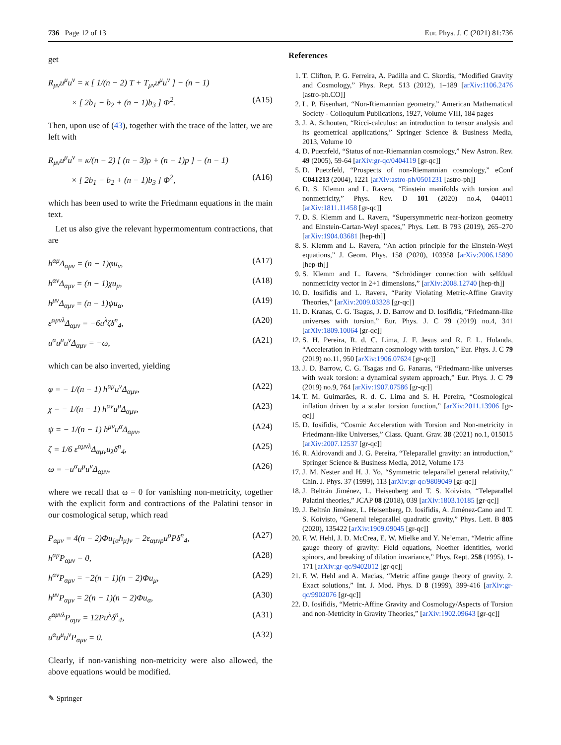736 Page 12 of 13 Eur. Phys. J. C (2021) 81:736
get
R<sub>μν</sub>u<sup>μ</sup>u<sup>ν</sup> = κ [ 1/(n − 2) T + T<sub>μν</sub>u<sup>μ</sup>u<sup>ν</sup> ] − (n − 1)
× [ 2b<sub>1</sub> − b<sub>2</sub> + (n − 1)b<sub>3</sub> ] Φ<sup>2</sup>. (A15)
Then, upon use of (43), together with the trace of the latter, we are left with
R<sub>μν</sub>u<sup>μ</sup>u<sup>ν</sup> = κ/(n − 2) [ (n − 3)ρ + (n − 1)p ] − (n − 1)
× [ 2b<sub>1</sub> − b<sub>2</sub> + (n − 1)b<sub>3</sub> ] Φ<sup>2</sup>, (A16)
which has been used to write the Friedmann equations in the main text.
Let us also give the relevant hypermomentum contractions, that are
h<sup>αμ</sup>Δ<sub>αμν</sub> = (n − 1)φu<sub>ν</sub>, (A17)
h<sup>αν</sup>Δ<sub>αμν</sub> = (n − 1)χu<sub>μ</sub>, (A18)
h<sup>μν</sup>Δ<sub>αμν</sub> = (n − 1)ψu<sub>α</sub>, (A19)
ε<sup>αμνλ</sup>Δ<sub>αμν</sub> = −6u<sup>λ</sup>ζδ<sup>n</sup><sub>4</sub>, (A20)
u<sup>α</sup>u<sup>μ</sup>u<sup>ν</sup>Δ<sub>αμν</sub> = −ω, (A21)
which can be also inverted, yielding
φ = − 1/(n − 1) h<sup>αμ</sup>u<sup>ν</sup>Δ<sub>αμν</sub>, (A22)
χ = − 1/(n − 1) h<sup>αν</sup>u<sup>μ</sup>Δ<sub>αμν</sub>, (A23)
ψ = − 1/(n − 1) h<sup>μν</sup>u<sup>α</sup>Δ<sub>αμν</sub>, (A24)
ζ = 1/6 ε<sup>αμνλ</sup>Δ<sub>αμν</sub>u<sub>λ</sub>δ<sup>n</sup><sub>4</sub>, (A25)
ω = −u<sup>α</sup>u<sup>μ</sup>u<sup>ν</sup>Δ<sub>αμν</sub>, (A26)
where we recall that ω = 0 for vanishing non-metricity, together with the explicit form and contractions of the Palatini tensor in our cosmological setup, which read
P<sub>αμν</sub> = 4(n − 2)Φu<sub>[α</sub>h<sub>μ]ν</sub> − 2ε<sub>αμνρ</sub>u<sup>ρ</sup>Pδ<sup>n</sup><sub>4</sub>, (A27)
h<sup>αμ</sup>P<sub>αμν</sub> = 0, (A28)
h<sup>αν</sup>P<sub>αμν</sub> = −2(n − 1)(n − 2)Φu<sub>μ</sub>, (A29)
h<sup>μν</sup>P<sub>αμν</sub> = 2(n − 1)(n − 2)Φu<sub>α</sub>, (A30)
ε<sup>αμνλ</sup>P<sub>αμν</sub> = 12Pu<sup>λ</sup>δ<sup>n</sup><sub>4</sub>, (A31)
u<sup>α</sup>u<sup>μ</sup>u<sup>ν</sup>P<sub>αμν</sub> = 0. (A32)
Clearly, if non-vanishing non-metricity were also allowed, the above equations would be modified.
References
1. T. Clifton, P. G. Ferreira, A. Padilla and C. Skordis, “Modified Gravity and Cosmology,” Phys. Rept. 513 (2012), 1–189 [arXiv:1106.2476 [astro-ph.CO]]
2. L. P. Eisenhart, “Non-Riemannian geometry,” American Mathematical Society - Colloquium Publications, 1927, Volume VIII, 184 pages
3. J. A. Schouten, “Ricci-calculus: an introduction to tensor analysis and its geometrical applications,” Springer Science & Business Media, 2013, Volume 10
4. D. Puetzfeld, “Status of non-Riemannian cosmology,” New Astron. Rev. 49 (2005), 59-64 [arXiv:gr-qc/0404119 [gr-qc]]
5. D. Puetzfeld, “Prospects of non-Riemannian cosmology,” eConf C041213 (2004), 1221 [arXiv:astro-ph/0501231 [astro-ph]]
6. D. S. Klemm and L. Ravera, “Einstein manifolds with torsion and nonmetricity,” Phys. Rev. D 101 (2020) no.4, 044011 [arXiv:1811.11458 [gr-qc]]
7. D. S. Klemm and L. Ravera, “Supersymmetric near-horizon geometry and Einstein-Cartan-Weyl spaces,” Phys. Lett. B 793 (2019), 265–270 [arXiv:1904.03681 [hep-th]]
8. S. Klemm and L. Ravera, “An action principle for the Einstein-Weyl equations,” J. Geom. Phys. 158 (2020), 103958 [arXiv:2006.15890 [hep-th]]
9. S. Klemm and L. Ravera, “Schrödinger connection with selfdual nonmetricity vector in 2+1 dimensions,” [arXiv:2008.12740 [hep-th]]
10. D. Iosifidis and L. Ravera, “Parity Violating Metric-Affine Gravity Theories,” [arXiv:2009.03328 [gr-qc]]
11. D. Kranas, C. G. Tsagas, J. D. Barrow and D. Iosifidis, “Friedmann-like universes with torsion,” Eur. Phys. J. C 79 (2019) no.4, 341 [arXiv:1809.10064 [gr-qc]]
12. S. H. Pereira, R. d. C. Lima, J. F. Jesus and R. F. L. Holanda, “Acceleration in Friedmann cosmology with torsion,” Eur. Phys. J. C 79 (2019) no.11, 950 [arXiv:1906.07624 [gr-qc]]
13. J. D. Barrow, C. G. Tsagas and G. Fanaras, “Friedmann-like universes with weak torsion: a dynamical system approach,” Eur. Phys. J. C 79 (2019) no.9, 764 [arXiv:1907.07586 [gr-qc]]
14. T. M. Guimarães, R. d. C. Lima and S. H. Pereira, “Cosmological inflation driven by a scalar torsion function,” [arXiv:2011.13906 [gr-qc]]
15. D. Iosifidis, “Cosmic Acceleration with Torsion and Non-metricity in Friedmann-like Universes,” Class. Quant. Grav. 38 (2021) no.1, 015015 [arXiv:2007.12537 [gr-qc]]
16. R. Aldrovandi and J. G. Pereira, “Teleparallel gravity: an introduction,” Springer Science & Business Media, 2012, Volume 173
17. J. M. Nester and H. J. Yo, “Symmetric teleparallel general relativity,” Chin. J. Phys. 37 (1999), 113 [arXiv:gr-qc/9809049 [gr-qc]]
18. J. Beltrán Jiménez, L. Heisenberg and T. S. Koivisto, “Teleparallel Palatini theories,” JCAP 08 (2018), 039 [arXiv:1803.10185 [gr-qc]]
19. J. Beltrán Jiménez, L. Heisenberg, D. Iosifidis, A. Jiménez-Cano and T. S. Koivisto, “General teleparallel quadratic gravity,” Phys. Lett. B 805 (2020), 135422 [arXiv:1909.09045 [gr-qc]]
20. F. W. Hehl, J. D. McCrea, E. W. Mielke and Y. Ne’eman, “Metric affine gauge theory of gravity: Field equations, Noether identities, world spinors, and breaking of dilation invariance,” Phys. Rept. 258 (1995), 1-171 [arXiv:gr-qc/9402012 [gr-qc]]
21. F. W. Hehl and A. Macias, “Metric affine gauge theory of gravity. 2. Exact solutions,” Int. J. Mod. Phys. D 8 (1999), 399-416 [arXiv:gr-qc/9902076 [gr-qc]]
22. D. Iosifidis, “Metric-Affine Gravity and Cosmology/Aspects of Torsion and non-Metricity in Gravity Theories,” [arXiv:1902.09643 [gr-qc]]
✎ Springer